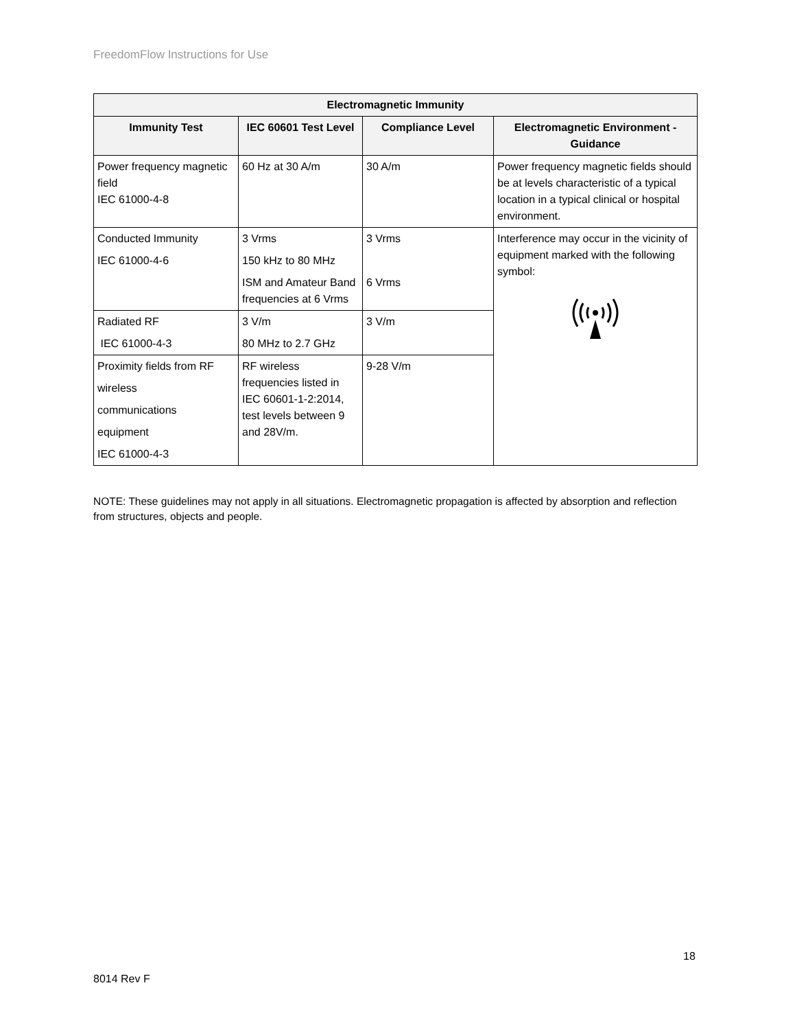FreedomFlow Instructions for Use
| Electromagnetic Immunity | | | |
| --- | --- | --- | --- |
| Immunity Test | IEC 60601 Test Level | Compliance Level | Electromagnetic Environment - Guidance |
| Power frequency magnetic field IEC 61000-4-8 | 60 Hz at 30 A/m | 30 A/m | Power frequency magnetic fields should be at levels characteristic of a typical location in a typical clinical or hospital environment. |
| Conducted Immunity IEC 61000-4-6 | 3 Vrms 150 kHz to 80 MHz ISM and Amateur Band frequencies at 6 Vrms | 3 Vrms 6 Vrms | Interference may occur in the vicinity of equipment marked with the following symbol: |
| Radiated RF IEC 61000-4-3 | 3 V/m 80 MHz to 2.7 GHz | 3 V/m | |
| Proximity fields from RF wireless communications equipment IEC 61000-4-3 | RF wireless frequencies listed in IEC 60601-1-2:2014, test levels between 9 and 28V/m. | 9-28 V/m | |
NOTE: These guidelines may not apply in all situations. Electromagnetic propagation is affected by absorption and reflection from structures, objects and people.
18
8014 Rev F